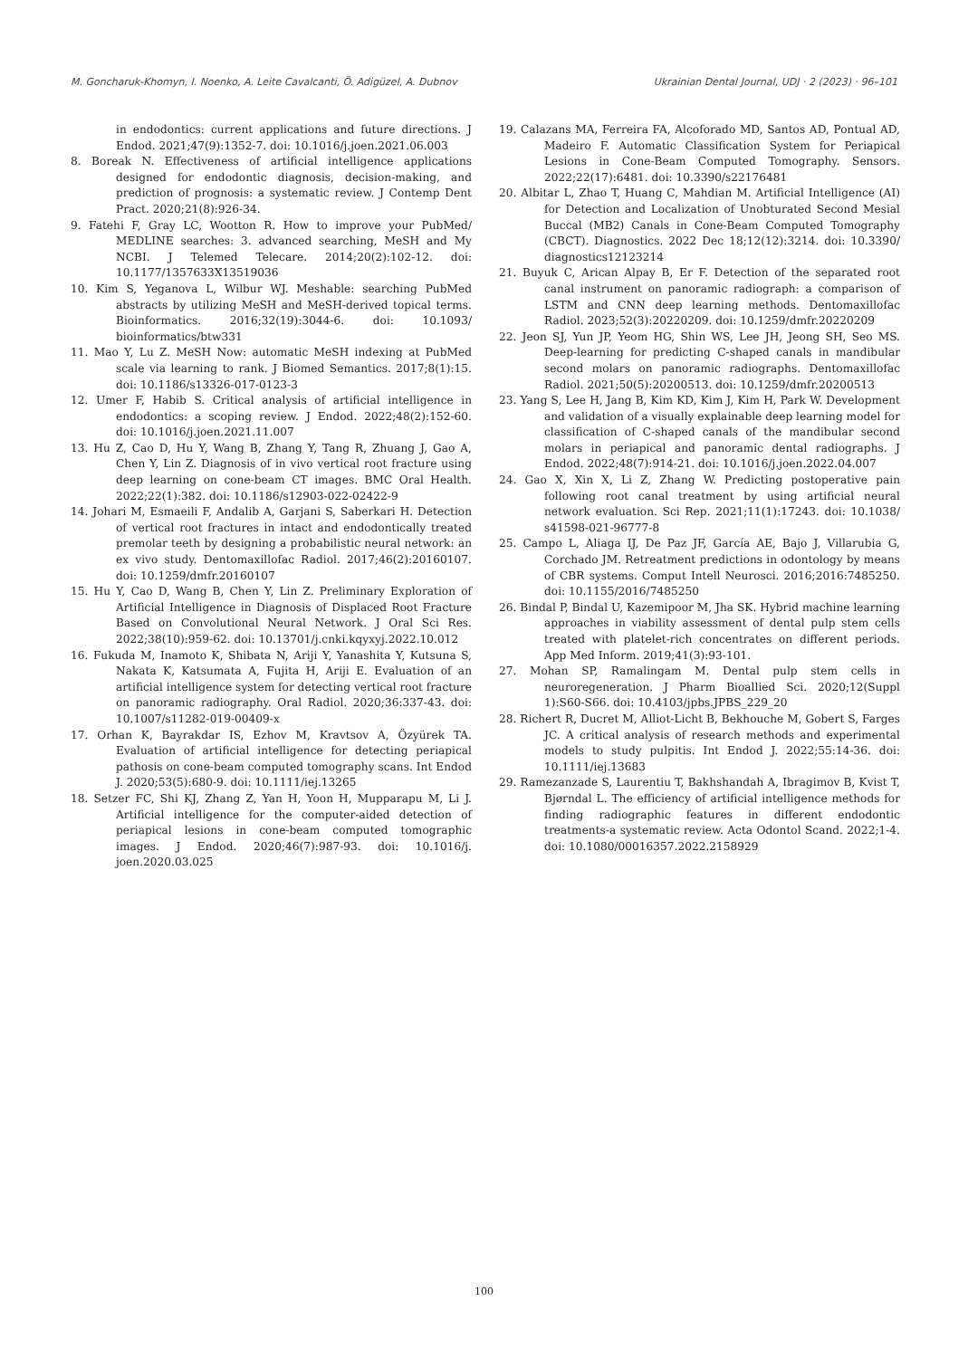M. Goncharuk-Khomyn, I. Noenko, A. Leite Cavalcanti, Ö. Adigüzel, A. Dubnov Ukrainian Dental Journal, UDJ · 2 (2023) · 96–101
in endodontics: current applications and future directions. J Endod. 2021;47(9):1352-7. doi: 10.1016/j.joen.2021.06.003
8. Boreak N. Effectiveness of artificial intelligence applications designed for endodontic diagnosis, decision-making, and prediction of prognosis: a systematic review. J Contemp Dent Pract. 2020;21(8):926-34.
9. Fatehi F, Gray LC, Wootton R. How to improve your PubMed/ MEDLINE searches: 3. advanced searching, MeSH and My NCBI. J Telemed Telecare. 2014;20(2):102-12. doi: 10.1177/1357633X13519036
10. Kim S, Yeganova L, Wilbur WJ. Meshable: searching PubMed abstracts by utilizing MeSH and MeSH-derived topical terms. Bioinformatics. 2016;32(19):3044-6. doi: 10.1093/ bioinformatics/btw331
11. Mao Y, Lu Z. MeSH Now: automatic MeSH indexing at PubMed scale via learning to rank. J Biomed Semantics. 2017;8(1):15. doi: 10.1186/s13326-017-0123-3
12. Umer F, Habib S. Critical analysis of artificial intelligence in endodontics: a scoping review. J Endod. 2022;48(2):152-60. doi: 10.1016/j.joen.2021.11.007
13. Hu Z, Cao D, Hu Y, Wang B, Zhang Y, Tang R, Zhuang J, Gao A, Chen Y, Lin Z. Diagnosis of in vivo vertical root fracture using deep learning on cone-beam CT images. BMC Oral Health. 2022;22(1):382. doi: 10.1186/s12903-022-02422-9
14. Johari M, Esmaeili F, Andalib A, Garjani S, Saberkari H. Detection of vertical root fractures in intact and endodontically treated premolar teeth by designing a probabilistic neural network: an ex vivo study. Dentomaxillofac Radiol. 2017;46(2):20160107. doi: 10.1259/dmfr.20160107
15. Hu Y, Cao D, Wang B, Chen Y, Lin Z. Preliminary Exploration of Artificial Intelligence in Diagnosis of Displaced Root Fracture Based on Convolutional Neural Network. J Oral Sci Res. 2022;38(10):959-62. doi: 10.13701/j.cnki.kqyxyj.2022.10.012
16. Fukuda M, Inamoto K, Shibata N, Ariji Y, Yanashita Y, Kutsuna S, Nakata K, Katsumata A, Fujita H, Ariji E. Evaluation of an artificial intelligence system for detecting vertical root fracture on panoramic radiography. Oral Radiol. 2020;36:337-43. doi: 10.1007/s11282-019-00409-x
17. Orhan K, Bayrakdar IS, Ezhov M, Kravtsov A, Özyürek TA. Evaluation of artificial intelligence for detecting periapical pathosis on cone-beam computed tomography scans. Int Endod J. 2020;53(5):680-9. doi: 10.1111/iej.13265
18. Setzer FC, Shi KJ, Zhang Z, Yan H, Yoon H, Mupparapu M, Li J. Artificial intelligence for the computer-aided detection of periapical lesions in cone-beam computed tomographic images. J Endod. 2020;46(7):987-93. doi: 10.1016/j. joen.2020.03.025
19. Calazans MA, Ferreira FA, Alcoforado MD, Santos AD, Pontual AD, Madeiro F. Automatic Classification System for Periapical Lesions in Cone-Beam Computed Tomography. Sensors. 2022;22(17):6481. doi: 10.3390/s22176481
20. Albitar L, Zhao T, Huang C, Mahdian M. Artificial Intelligence (AI) for Detection and Localization of Unobturated Second Mesial Buccal (MB2) Canals in Cone-Beam Computed Tomography (CBCT). Diagnostics. 2022 Dec 18;12(12):3214. doi: 10.3390/ diagnostics12123214
21. Buyuk C, Arican Alpay B, Er F. Detection of the separated root canal instrument on panoramic radiograph: a comparison of LSTM and CNN deep learning methods. Dentomaxillofac Radiol. 2023;52(3):20220209. doi: 10.1259/dmfr.20220209
22. Jeon SJ, Yun JP, Yeom HG, Shin WS, Lee JH, Jeong SH, Seo MS. Deep-learning for predicting C-shaped canals in mandibular second molars on panoramic radiographs. Dentomaxillofac Radiol. 2021;50(5):20200513. doi: 10.1259/dmfr.20200513
23. Yang S, Lee H, Jang B, Kim KD, Kim J, Kim H, Park W. Development and validation of a visually explainable deep learning model for classification of C-shaped canals of the mandibular second molars in periapical and panoramic dental radiographs. J Endod. 2022;48(7):914-21. doi: 10.1016/j.joen.2022.04.007
24. Gao X, Xin X, Li Z, Zhang W. Predicting postoperative pain following root canal treatment by using artificial neural network evaluation. Sci Rep. 2021;11(1):17243. doi: 10.1038/ s41598-021-96777-8
25. Campo L, Aliaga IJ, De Paz JF, García AE, Bajo J, Villarubia G, Corchado JM. Retreatment predictions in odontology by means of CBR systems. Comput Intell Neurosci. 2016;2016:7485250. doi: 10.1155/2016/7485250
26. Bindal P, Bindal U, Kazemipoor M, Jha SK. Hybrid machine learning approaches in viability assessment of dental pulp stem cells treated with platelet-rich concentrates on different periods. App Med Inform. 2019;41(3):93-101.
27. Mohan SP, Ramalingam M. Dental pulp stem cells in neuroregeneration. J Pharm Bioallied Sci. 2020;12(Suppl 1):S60-S66. doi: 10.4103/jpbs.JPBS_229_20
28. Richert R, Ducret M, Alliot-Licht B, Bekhouche M, Gobert S, Farges JC. A critical analysis of research methods and experimental models to study pulpitis. Int Endod J. 2022;55:14-36. doi: 10.1111/iej.13683
29. Ramezanzade S, Laurentiu T, Bakhshandah A, Ibragimov B, Kvist T, Bjørndal L. The efficiency of artificial intelligence methods for finding radiographic features in different endodontic treatments-a systematic review. Acta Odontol Scand. 2022;1-4. doi: 10.1080/00016357.2022.2158929
100